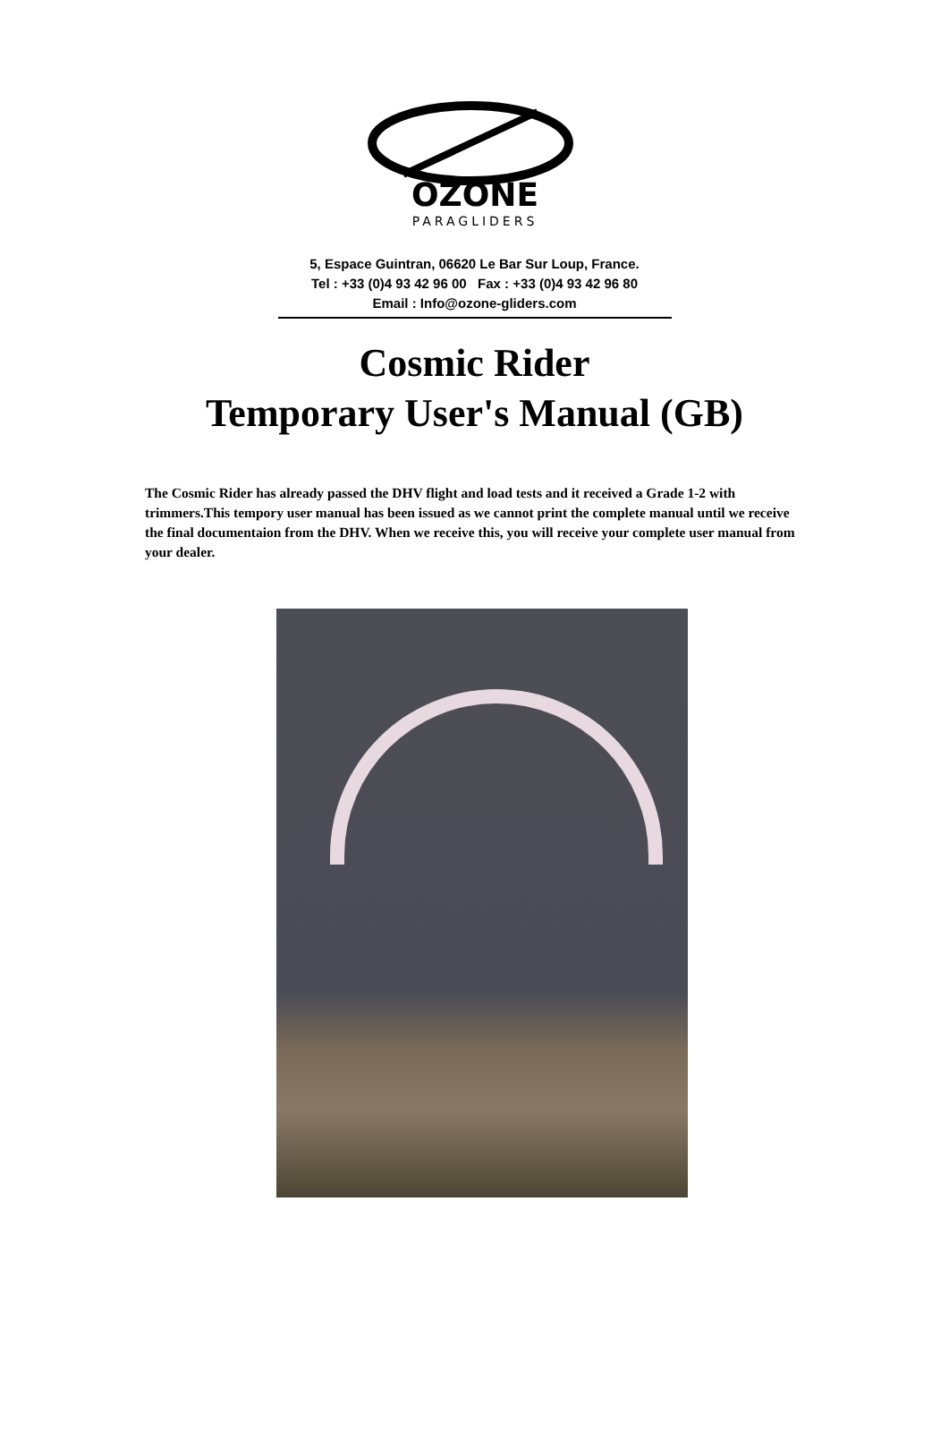OZONE
PARAGLIDERS
5, Espace Guintran, 06620 Le Bar Sur Loup, France.
Tel : +33 (0)4 93 42 96 00 Fax : +33 (0)4 93 42 96 80
Email : Info@ozone-gliders.com
Cosmic Rider
Temporary User's Manual (GB)
The Cosmic Rider has already passed the DHV flight and load tests and it received a Grade 1-2 with trimmers.This tempory user manual has been issued as we cannot print the complete manual until we receive the final documentaion from the DHV. When we receive this, you will receive your complete user manual from your dealer.